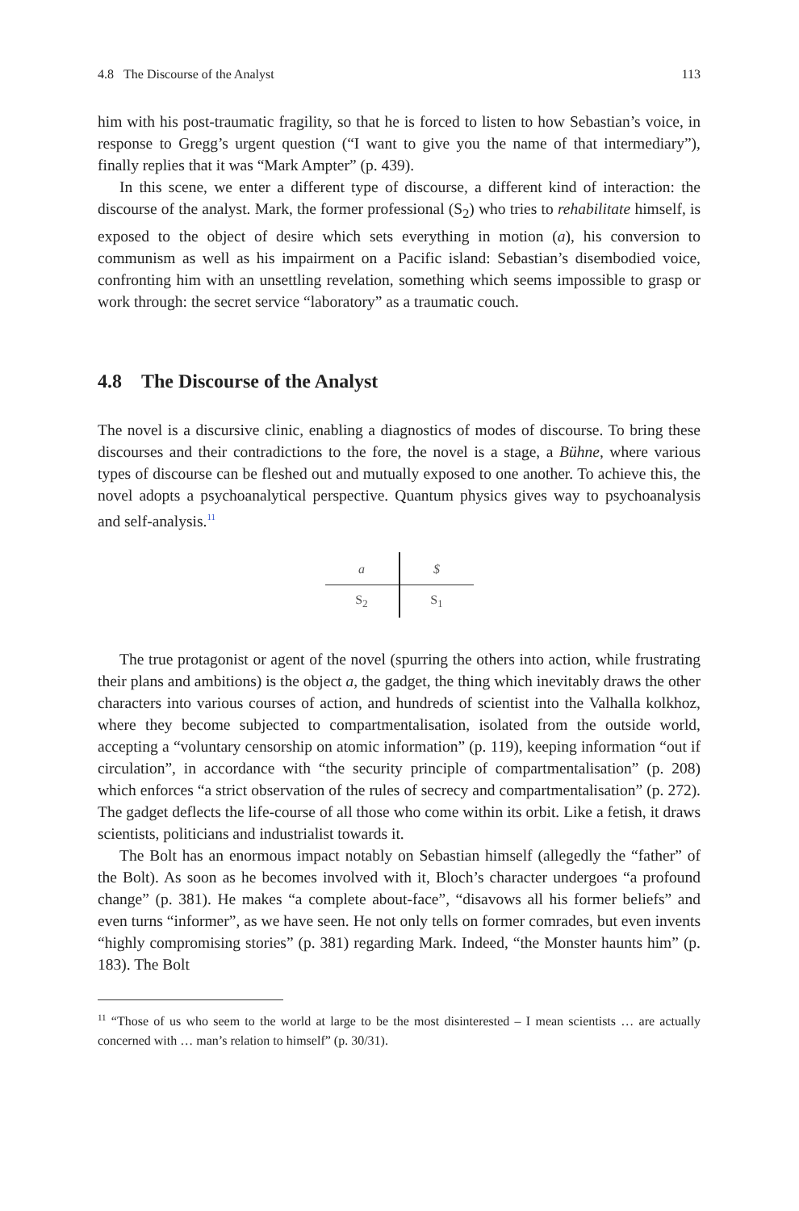4.8 The Discourse of the Analyst 113
him with his post-traumatic fragility, so that he is forced to listen to how Sebastian’s voice, in response to Gregg’s urgent question (“I want to give you the name of that intermediary”), finally replies that it was “Mark Ampter” (p. 439).
In this scene, we enter a different type of discourse, a different kind of interaction: the discourse of the analyst. Mark, the former professional (S<sub>2</sub>) who tries to rehabilitate himself, is exposed to the object of desire which sets everything in motion (a), his conversion to communism as well as his impairment on a Pacific island: Sebastian’s disembodied voice, confronting him with an unsettling revelation, something which seems impossible to grasp or work through: the secret service “laboratory” as a traumatic couch.
4.8 The Discourse of the Analyst
The novel is a discursive clinic, enabling a diagnostics of modes of discourse. To bring these discourses and their contradictions to the fore, the novel is a stage, a Bühne, where various types of discourse can be fleshed out and mutually exposed to one another. To achieve this, the novel adopts a psychoanalytical perspective. Quantum physics gives way to psychoanalysis and self-analysis.<sup>11</sup>
| a | $ |
| S<sub>2</sub> | S<sub>1</sub> |
The true protagonist or agent of the novel (spurring the others into action, while frustrating their plans and ambitions) is the object a, the gadget, the thing which inevitably draws the other characters into various courses of action, and hundreds of scientist into the Valhalla kolkhoz, where they become subjected to compartmentalisation, isolated from the outside world, accepting a “voluntary censorship on atomic information” (p. 119), keeping information “out if circulation”, in accordance with “the security principle of compartmentalisation” (p. 208) which enforces “a strict observation of the rules of secrecy and compartmentalisation” (p. 272). The gadget deflects the life-course of all those who come within its orbit. Like a fetish, it draws scientists, politicians and industrialist towards it.
The Bolt has an enormous impact notably on Sebastian himself (allegedly the “father” of the Bolt). As soon as he becomes involved with it, Bloch’s character undergoes “a profound change” (p. 381). He makes “a complete about-face”, “disavows all his former beliefs” and even turns “informer”, as we have seen. He not only tells on former comrades, but even invents “highly compromising stories” (p. 381) regarding Mark. Indeed, “the Monster haunts him” (p. 183). The Bolt
<sup>11</sup> “Those of us who seem to the world at large to be the most disinterested – I mean scientists … are actually concerned with … man’s relation to himself” (p. 30/31).